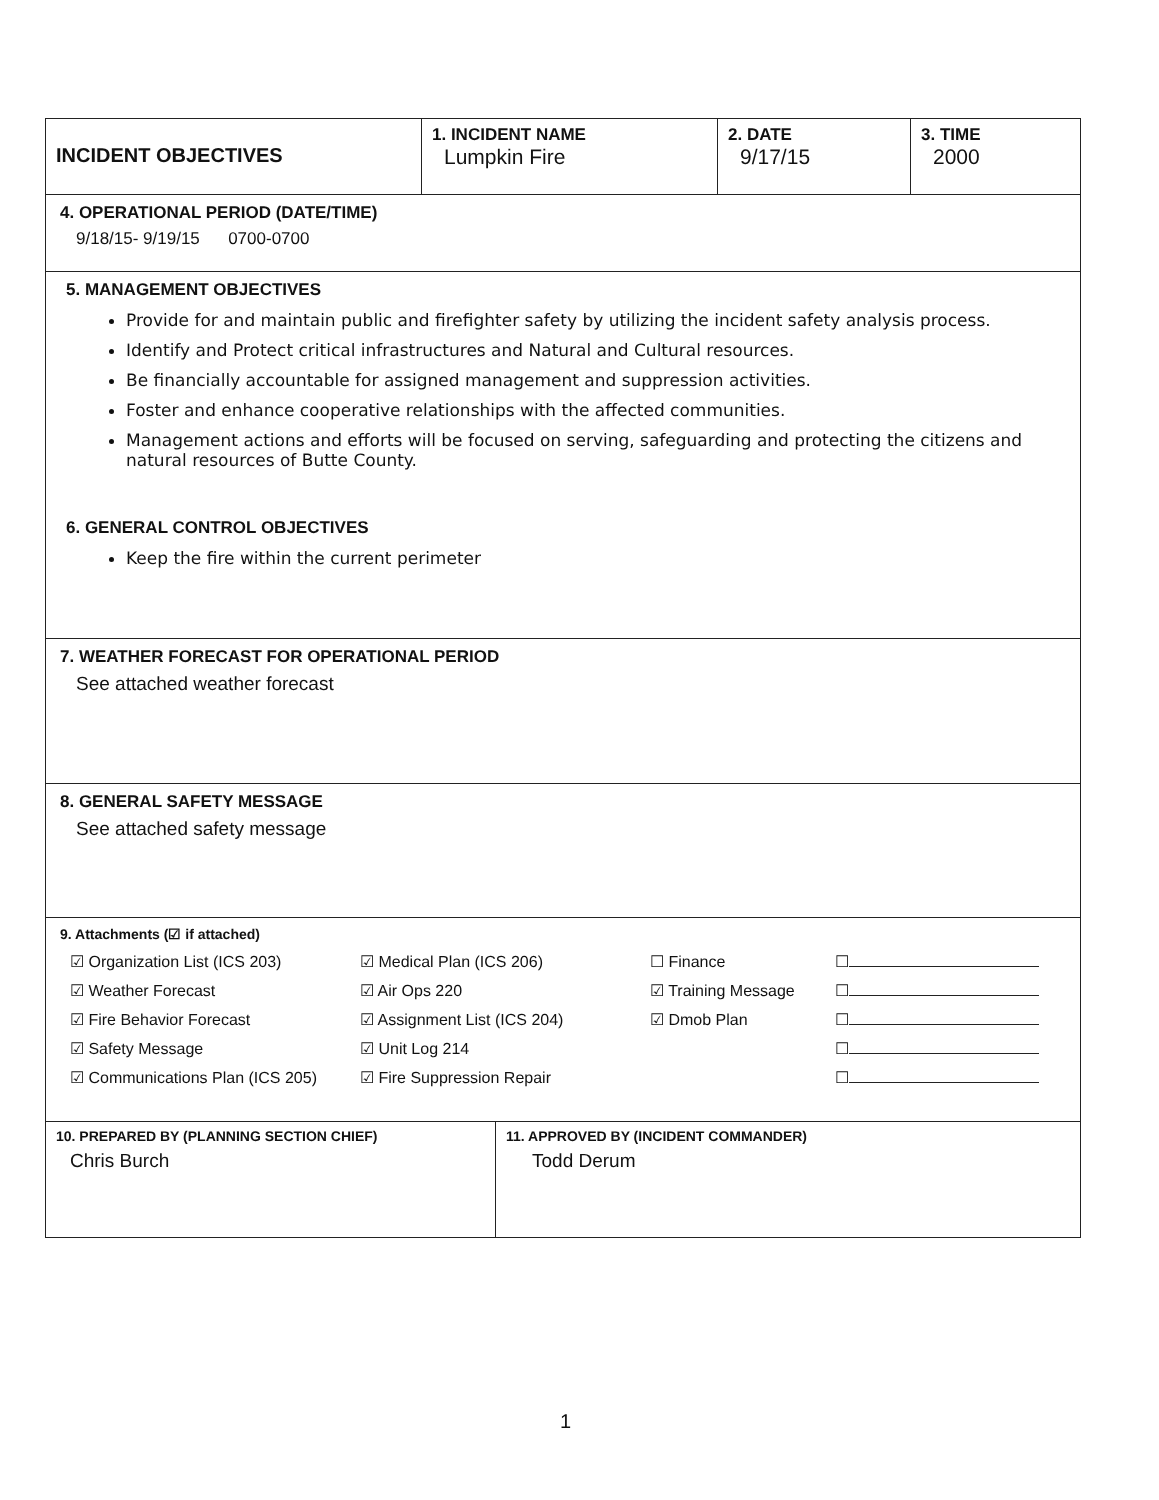INCIDENT OBJECTIVES
1. INCIDENT NAME
Lumpkin Fire
2. DATE
9/17/15
3. TIME
2000
4. OPERATIONAL PERIOD (DATE/TIME)
9/18/15- 9/19/15 0700-0700
5. MANAGEMENT OBJECTIVES
Provide for and maintain public and firefighter safety by utilizing the incident safety analysis process.
Identify and Protect critical infrastructures and Natural and Cultural resources.
Be financially accountable for assigned management and suppression activities.
Foster and enhance cooperative relationships with the affected communities.
Management actions and efforts will be focused on serving, safeguarding and protecting the citizens and natural resources of Butte County.
6. GENERAL CONTROL OBJECTIVES
Keep the fire within the current perimeter
7. WEATHER FORECAST FOR OPERATIONAL PERIOD
See attached weather forecast
8. GENERAL SAFETY MESSAGE
See attached safety message
9. Attachments (☑ if attached)
☑ Organization List (ICS 203)
☑ Medical Plan (ICS 206)
☐ Finance
☐
☑ Weather Forecast
☑ Air Ops 220
☑ Training Message
☐
☑ Fire Behavior Forecast
☑ Assignment List (ICS 204)
☑ Dmob Plan
☐
☑ Safety Message
☑ Unit Log 214
☐
☑ Communications Plan (ICS 205)
☑ Fire Suppression Repair
☐
10. PREPARED BY (PLANNING SECTION CHIEF)
Chris Burch
11. APPROVED BY (INCIDENT COMMANDER)
Todd Derum
1